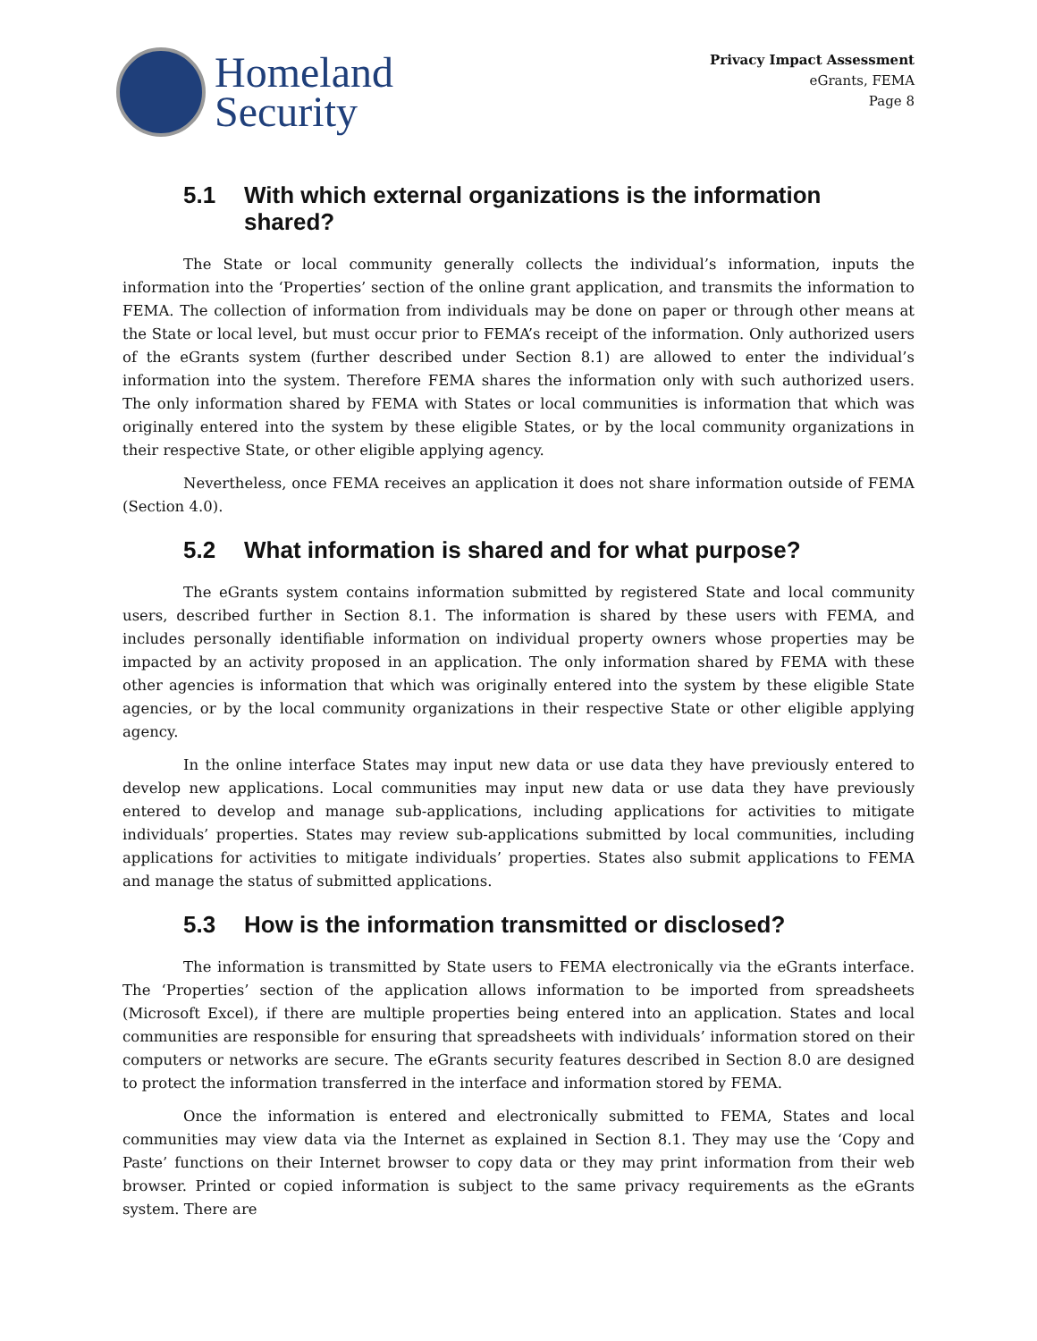Homeland
Security
Privacy Impact Assessment
eGrants, FEMA
Page 8
5.1 With which external organizations is the information shared?
The State or local community generally collects the individual’s information, inputs the information into the ‘Properties’ section of the online grant application, and transmits the information to FEMA. The collection of information from individuals may be done on paper or through other means at the State or local level, but must occur prior to FEMA’s receipt of the information. Only authorized users of the eGrants system (further described under Section 8.1) are allowed to enter the individual’s information into the system. Therefore FEMA shares the information only with such authorized users. The only information shared by FEMA with States or local communities is information that which was originally entered into the system by these eligible States, or by the local community organizations in their respective State, or other eligible applying agency.
Nevertheless, once FEMA receives an application it does not share information outside of FEMA (Section 4.0).
5.2 What information is shared and for what purpose?
The eGrants system contains information submitted by registered State and local community users, described further in Section 8.1. The information is shared by these users with FEMA, and includes personally identifiable information on individual property owners whose properties may be impacted by an activity proposed in an application. The only information shared by FEMA with these other agencies is information that which was originally entered into the system by these eligible State agencies, or by the local community organizations in their respective State or other eligible applying agency.
In the online interface States may input new data or use data they have previously entered to develop new applications. Local communities may input new data or use data they have previously entered to develop and manage sub-applications, including applications for activities to mitigate individuals’ properties. States may review sub-applications submitted by local communities, including applications for activities to mitigate individuals’ properties. States also submit applications to FEMA and manage the status of submitted applications.
5.3 How is the information transmitted or disclosed?
The information is transmitted by State users to FEMA electronically via the eGrants interface. The ‘Properties’ section of the application allows information to be imported from spreadsheets (Microsoft Excel), if there are multiple properties being entered into an application. States and local communities are responsible for ensuring that spreadsheets with individuals’ information stored on their computers or networks are secure. The eGrants security features described in Section 8.0 are designed to protect the information transferred in the interface and information stored by FEMA.
Once the information is entered and electronically submitted to FEMA, States and local communities may view data via the Internet as explained in Section 8.1. They may use the ‘Copy and Paste’ functions on their Internet browser to copy data or they may print information from their web browser. Printed or copied information is subject to the same privacy requirements as the eGrants system. There are